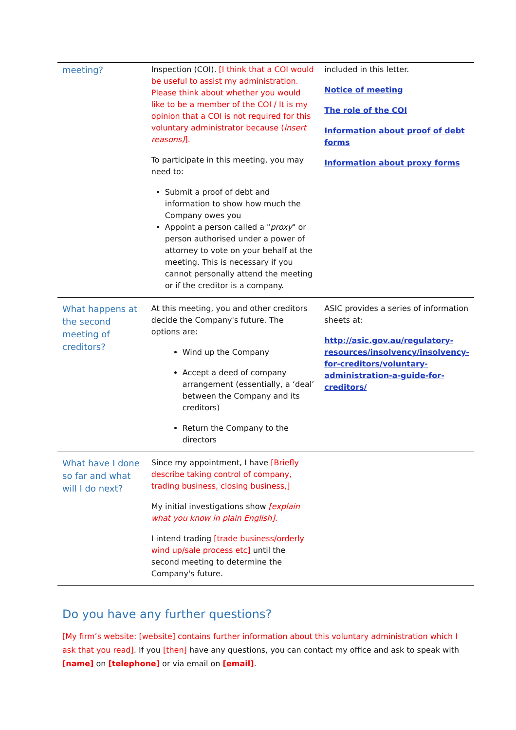| meeting? | Inspection (COI). [I think that a COI would be useful to assist my administration. Please think about whether you would like to be a member of the COI / It is my opinion that a COI is not required for this voluntary administrator because ( insert reasons) ]. To participate in this meeting, you may need to: Submit a proof of debt and information to show how much the Company owes you Appoint a person called a " proxy " or person authorised under a power of attorney to vote on your behalf at the meeting. This is necessary if you cannot personally attend the meeting or if the creditor is a company. | included in this letter. Notice of meeting The role of the COI Information about proof of debt forms Information about proxy forms |
| What happens at the second meeting of creditors? | At this meeting, you and other creditors decide the Company's future. The options are: Wind up the Company Accept a deed of company arrangement (essentially, a ‘deal’ between the Company and its creditors) Return the Company to the directors | ASIC provides a series of information sheets at: http://asic.gov.au/regulatory-resources/insolvency/insolvency-for-creditors/voluntary-administration-a-guide-for-creditors/ |
| What have I done so far and what will I do next? | Since my appointment, I have [Briefly describe taking control of company, trading business, closing business,] My initial investigations show [explain what you know in plain English]. I intend trading [trade business/orderly wind up/sale process etc] until the second meeting to determine the Company's future. | |
Do you have any further questions?
[My firm’s website: [website] contains further information about this voluntary administration which I ask that you read]. If you [then] have any questions, you can contact my office and ask to speak with [name] on [telephone] or via email on [email].